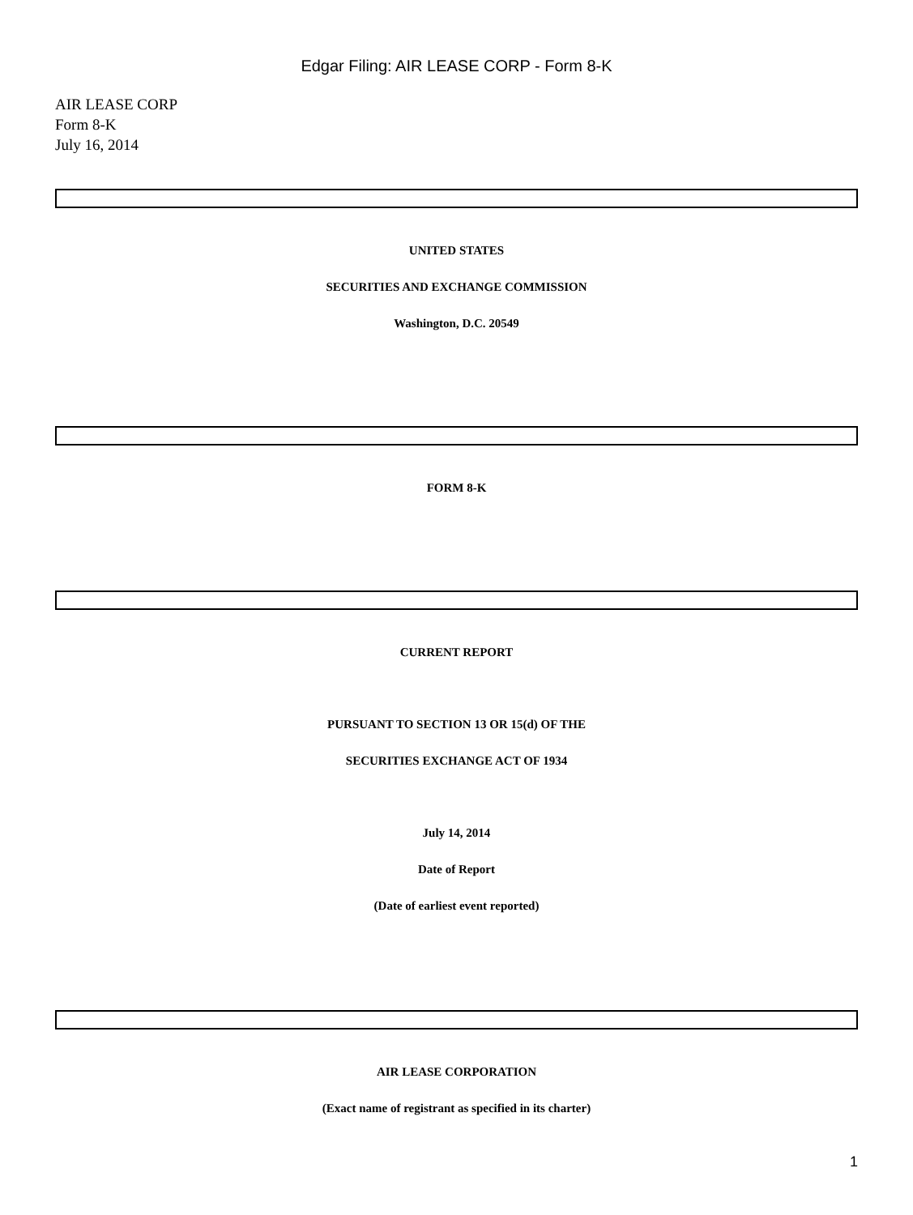Edgar Filing: AIR LEASE CORP - Form 8-K
AIR LEASE CORP
Form 8-K
July 16, 2014
UNITED STATES
SECURITIES AND EXCHANGE COMMISSION
Washington, D.C. 20549
FORM 8-K
CURRENT REPORT
PURSUANT TO SECTION 13 OR 15(d) OF THE
SECURITIES EXCHANGE ACT OF 1934
July 14, 2014
Date of Report
(Date of earliest event reported)
AIR LEASE CORPORATION
(Exact name of registrant as specified in its charter)
1